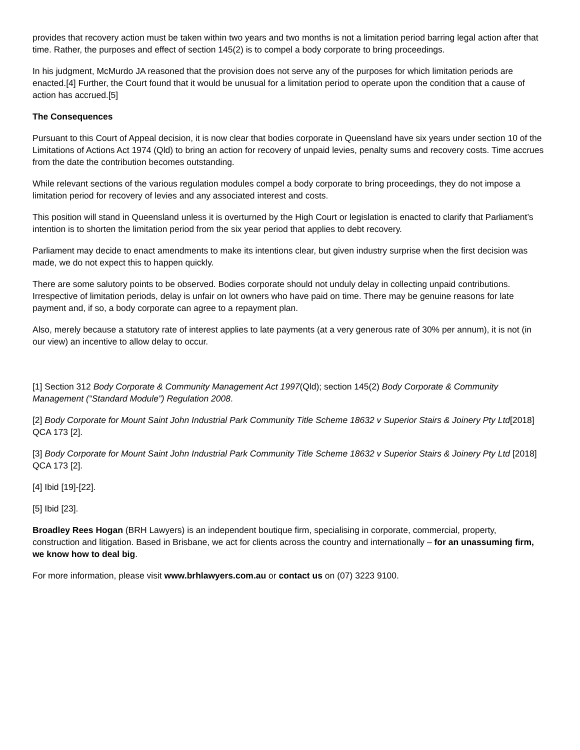provides that recovery action must be taken within two years and two months is not a limitation period barring legal action after that time. Rather, the purposes and effect of section 145(2) is to compel a body corporate to bring proceedings.
In his judgment, McMurdo JA reasoned that the provision does not serve any of the purposes for which limitation periods are enacted.[4] Further, the Court found that it would be unusual for a limitation period to operate upon the condition that a cause of action has accrued.[5]
The Consequences
Pursuant to this Court of Appeal decision, it is now clear that bodies corporate in Queensland have six years under section 10 of the Limitations of Actions Act 1974 (Qld) to bring an action for recovery of unpaid levies, penalty sums and recovery costs. Time accrues from the date the contribution becomes outstanding.
While relevant sections of the various regulation modules compel a body corporate to bring proceedings, they do not impose a limitation period for recovery of levies and any associated interest and costs.
This position will stand in Queensland unless it is overturned by the High Court or legislation is enacted to clarify that Parliament’s intention is to shorten the limitation period from the six year period that applies to debt recovery.
Parliament may decide to enact amendments to make its intentions clear, but given industry surprise when the first decision was made, we do not expect this to happen quickly.
There are some salutory points to be observed. Bodies corporate should not unduly delay in collecting unpaid contributions. Irrespective of limitation periods, delay is unfair on lot owners who have paid on time. There may be genuine reasons for late payment and, if so, a body corporate can agree to a repayment plan.
Also, merely because a statutory rate of interest applies to late payments (at a very generous rate of 30% per annum), it is not (in our view) an incentive to allow delay to occur.
[1] Section 312 Body Corporate & Community Management Act 1997(Qld); section 145(2) Body Corporate & Community Management (“Standard Module”) Regulation 2008.
[2] Body Corporate for Mount Saint John Industrial Park Community Title Scheme 18632 v Superior Stairs & Joinery Pty Ltd[2018] QCA 173 [2].
[3] Body Corporate for Mount Saint John Industrial Park Community Title Scheme 18632 v Superior Stairs & Joinery Pty Ltd [2018] QCA 173 [2].
[4] Ibid [19]-[22].
[5] Ibid [23].
Broadley Rees Hogan (BRH Lawyers) is an independent boutique firm, specialising in corporate, commercial, property, construction and litigation. Based in Brisbane, we act for clients across the country and internationally – for an unassuming firm, we know how to deal big.
For more information, please visit www.brhlawyers.com.au or contact us on (07) 3223 9100.